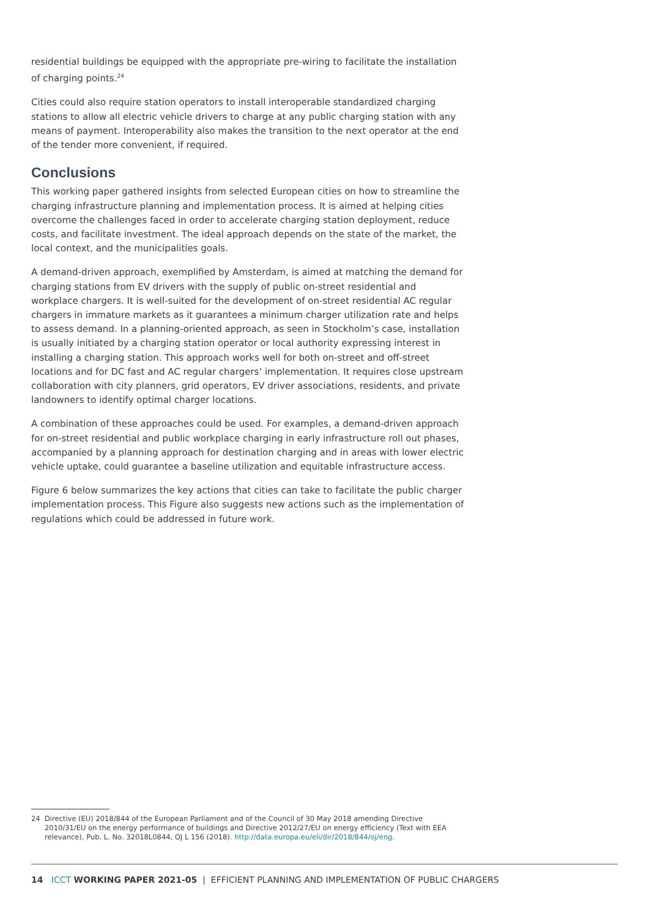residential buildings be equipped with the appropriate pre-wiring to facilitate the installation of charging points.<sup>24</sup>
Cities could also require station operators to install interoperable standardized charging stations to allow all electric vehicle drivers to charge at any public charging station with any means of payment. Interoperability also makes the transition to the next operator at the end of the tender more convenient, if required.
Conclusions
This working paper gathered insights from selected European cities on how to streamline the charging infrastructure planning and implementation process. It is aimed at helping cities overcome the challenges faced in order to accelerate charging station deployment, reduce costs, and facilitate investment. The ideal approach depends on the state of the market, the local context, and the municipalities goals.
A demand-driven approach, exemplified by Amsterdam, is aimed at matching the demand for charging stations from EV drivers with the supply of public on-street residential and workplace chargers. It is well-suited for the development of on-street residential AC regular chargers in immature markets as it guarantees a minimum charger utilization rate and helps to assess demand. In a planning-oriented approach, as seen in Stockholm’s case, installation is usually initiated by a charging station operator or local authority expressing interest in installing a charging station. This approach works well for both on-street and off-street locations and for DC fast and AC regular chargers’ implementation. It requires close upstream collaboration with city planners, grid operators, EV driver associations, residents, and private landowners to identify optimal charger locations.
A combination of these approaches could be used. For examples, a demand-driven approach for on-street residential and public workplace charging in early infrastructure roll out phases, accompanied by a planning approach for destination charging and in areas with lower electric vehicle uptake, could guarantee a baseline utilization and equitable infrastructure access.
Figure 6 below summarizes the key actions that cities can take to facilitate the public charger implementation process. This Figure also suggests new actions such as the implementation of regulations which could be addressed in future work.
24 Directive (EU) 2018/844 of the European Parliament and of the Council of 30 May 2018 amending Directive 2010/31/EU on the energy performance of buildings and Directive 2012/27/EU on energy efficiency (Text with EEA relevance), Pub. L. No. 32018L0844, OJ L 156 (2018). http://data.europa.eu/eli/dir/2018/844/oj/eng.
14 ICCT WORKING PAPER 2021-05 | EFFICIENT PLANNING AND IMPLEMENTATION OF PUBLIC CHARGERS